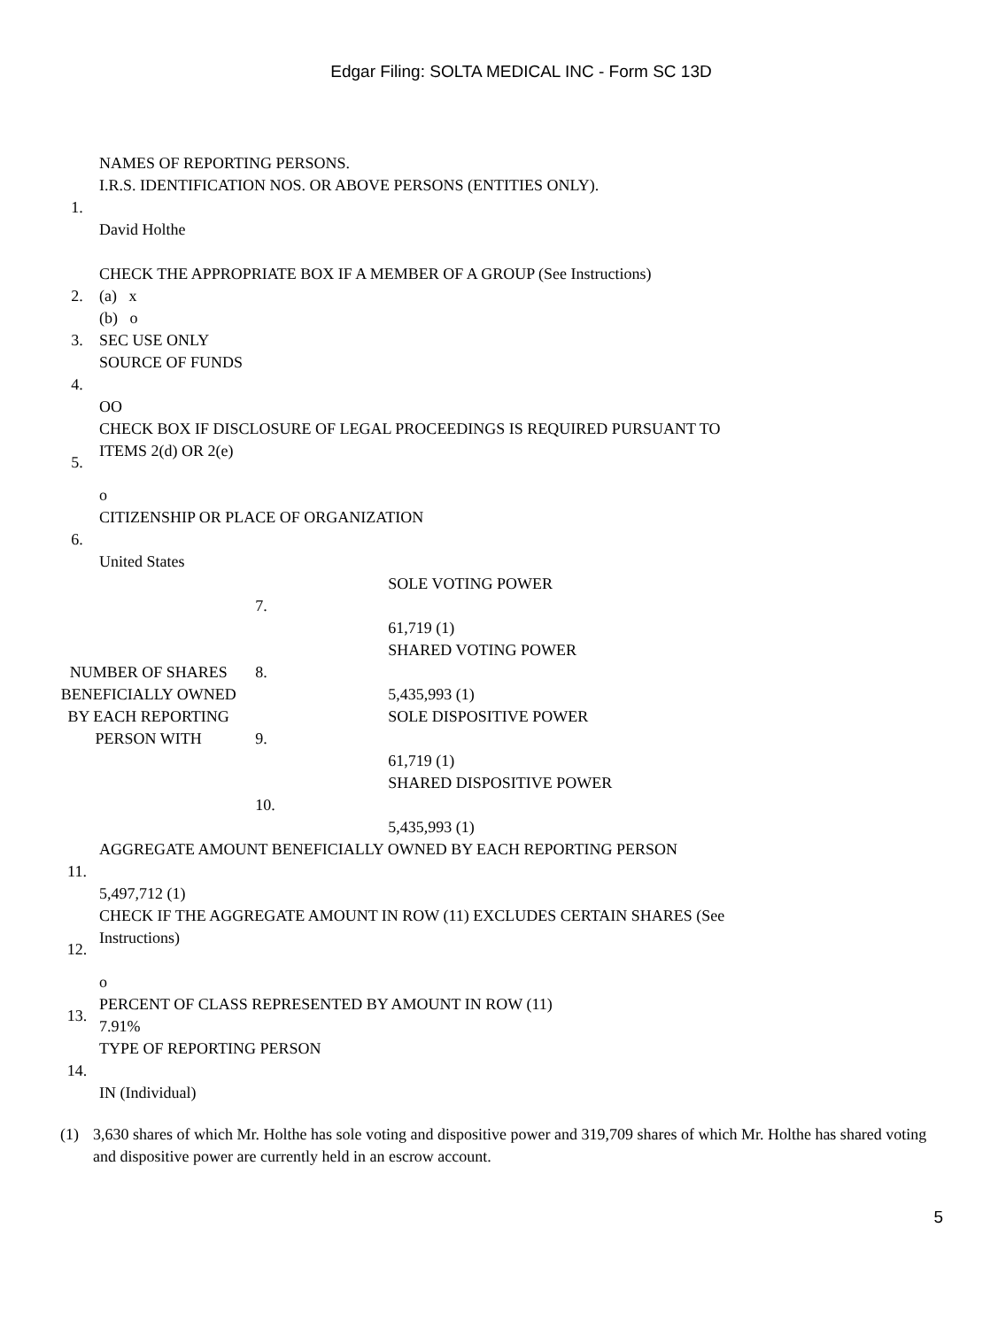Edgar Filing: SOLTA MEDICAL INC - Form SC 13D
| 1. | NAMES OF REPORTING PERSONS. I.R.S. IDENTIFICATION NOS. OR ABOVE PERSONS (ENTITIES ONLY). David Holthe | | |
| 2. | CHECK THE APPROPRIATE BOX IF A MEMBER OF A GROUP (See Instructions) (a) x (b) o | | |
| 3. | SEC USE ONLY | | |
| 4. | SOURCE OF FUNDS OO | | |
| 5. | CHECK BOX IF DISCLOSURE OF LEGAL PROCEEDINGS IS REQUIRED PURSUANT TO ITEMS 2(d) OR 2(e) o | | |
| 6. | CITIZENSHIP OR PLACE OF ORGANIZATION United States | | |
| NUMBER OF SHARES BENEFICIALLY OWNED BY EACH REPORTING PERSON WITH | | 7. | SOLE VOTING POWER 61,719 (1) |
| | | 8. | SHARED VOTING POWER 5,435,993 (1) |
| | | 9. | SOLE DISPOSITIVE POWER 61,719 (1) |
| | | 10. | SHARED DISPOSITIVE POWER 5,435,993 (1) |
| 11. | AGGREGATE AMOUNT BENEFICIALLY OWNED BY EACH REPORTING PERSON 5,497,712 (1) | | |
| 12. | CHECK IF THE AGGREGATE AMOUNT IN ROW (11) EXCLUDES CERTAIN SHARES (See Instructions) o | | |
| 13. | PERCENT OF CLASS REPRESENTED BY AMOUNT IN ROW (11) 7.91% | | |
| 14. | TYPE OF REPORTING PERSON IN (Individual) | | |
(1) 3,630 shares of which Mr. Holthe has sole voting and dispositive power and 319,709 shares of which Mr. Holthe has shared voting and dispositive power are currently held in an escrow account.
5